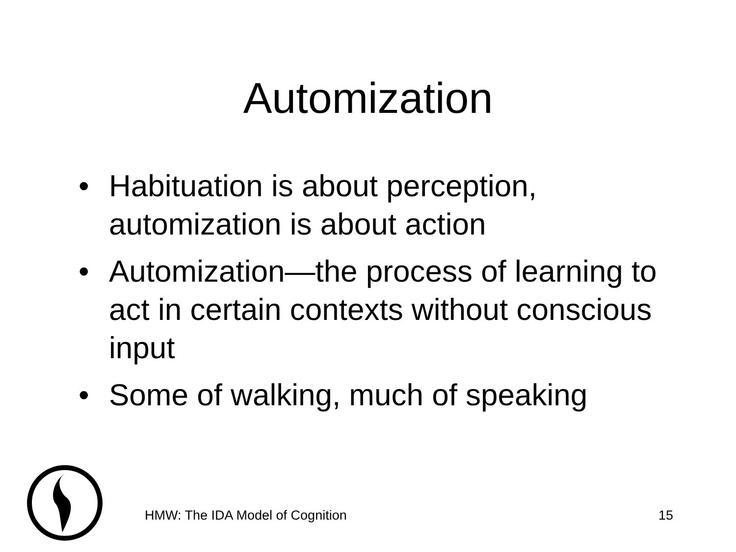Automization
• Habituation is about perception, automization is about action
• Automization—the process of learning to act in certain contexts without conscious input
• Some of walking, much of speaking
HMW: The IDA Model of Cognition 15